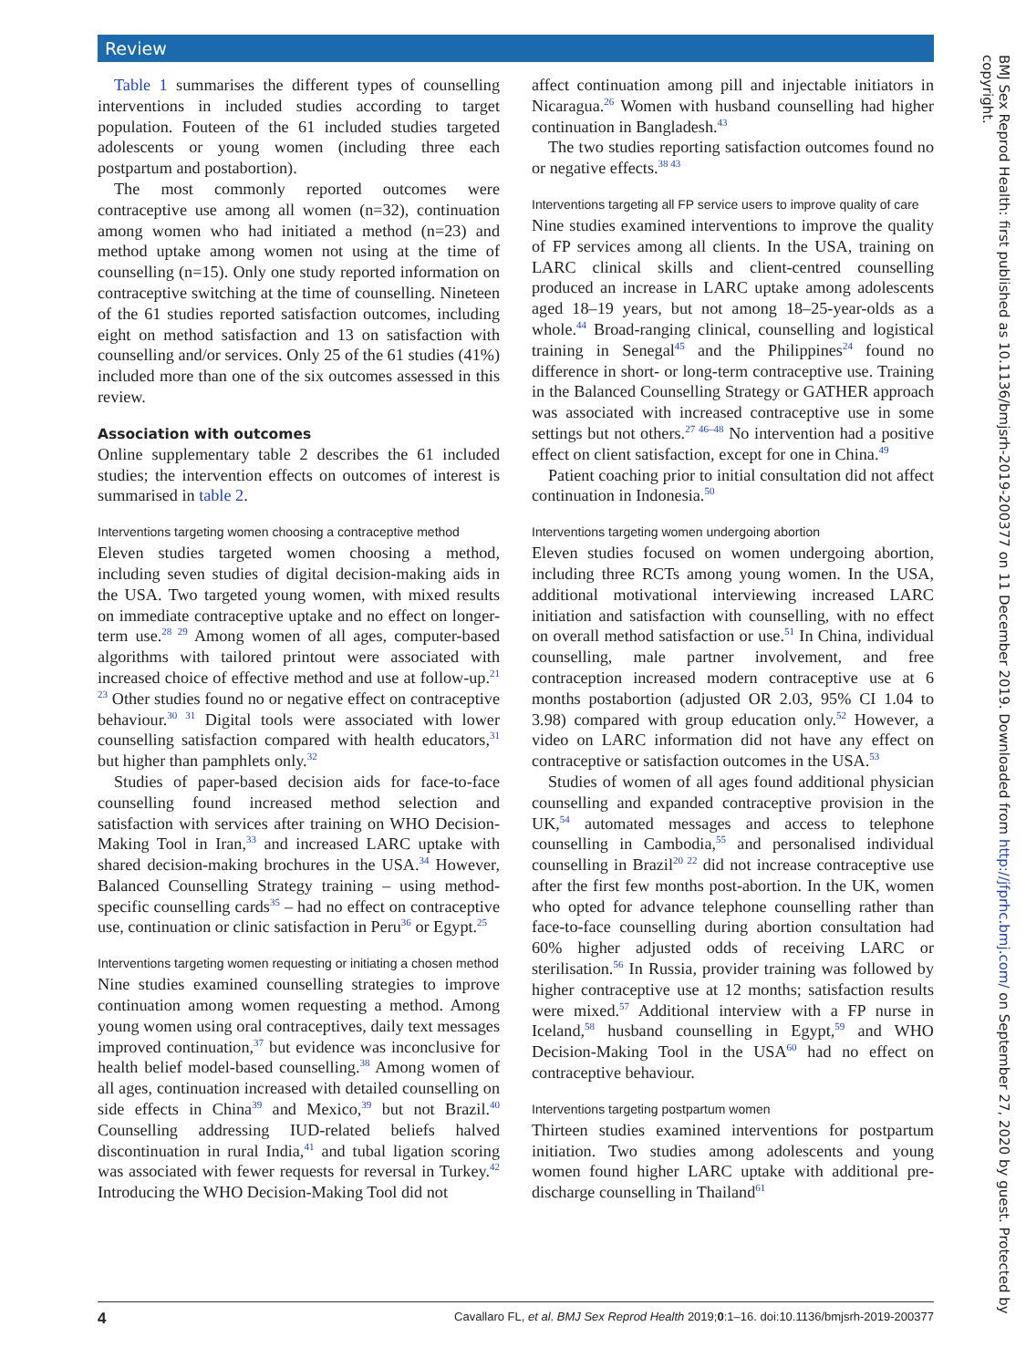Review
Table 1 summarises the different types of counselling interventions in included studies according to target population. Fouteen of the 61 included studies targeted adolescents or young women (including three each postpartum and postabortion).
The most commonly reported outcomes were contraceptive use among all women (n=32), continuation among women who had initiated a method (n=23) and method uptake among women not using at the time of counselling (n=15). Only one study reported information on contraceptive switching at the time of counselling. Nineteen of the 61 studies reported satisfaction outcomes, including eight on method satisfaction and 13 on satisfaction with counselling and/or services. Only 25 of the 61 studies (41%) included more than one of the six outcomes assessed in this review.
Association with outcomes
Online supplementary table 2 describes the 61 included studies; the intervention effects on outcomes of interest is summarised in table 2.
Interventions targeting women choosing a contraceptive method
Eleven studies targeted women choosing a method, including seven studies of digital decision-making aids in the USA. Two targeted young women, with mixed results on immediate contraceptive uptake and no effect on longer-term use.<sup>28 29</sup> Among women of all ages, computer-based algorithms with tailored printout were associated with increased choice of effective method and use at follow-up.<sup>21 23</sup> Other studies found no or negative effect on contraceptive behaviour.<sup>30 31</sup> Digital tools were associated with lower counselling satisfaction compared with health educators,<sup>31</sup> but higher than pamphlets only.<sup>32</sup>
Studies of paper-based decision aids for face-to-face counselling found increased method selection and satisfaction with services after training on WHO Decision-Making Tool in Iran,<sup>33</sup> and increased LARC uptake with shared decision-making brochures in the USA.<sup>34</sup> However, Balanced Counselling Strategy training – using method-specific counselling cards<sup>35</sup> – had no effect on contraceptive use, continuation or clinic satisfaction in Peru<sup>36</sup> or Egypt.<sup>25</sup>
Interventions targeting women requesting or initiating a chosen method
Nine studies examined counselling strategies to improve continuation among women requesting a method. Among young women using oral contraceptives, daily text messages improved continuation,<sup>37</sup> but evidence was inconclusive for health belief model-based counselling.<sup>38</sup> Among women of all ages, continuation increased with detailed counselling on side effects in China<sup>39</sup> and Mexico,<sup>39</sup> but not Brazil.<sup>40</sup> Counselling addressing IUD-related beliefs halved discontinuation in rural India,<sup>41</sup> and tubal ligation scoring was associated with fewer requests for reversal in Turkey.<sup>42</sup> Introducing the WHO Decision-Making Tool did not
affect continuation among pill and injectable initiators in Nicaragua.<sup>26</sup> Women with husband counselling had higher continuation in Bangladesh.<sup>43</sup>
The two studies reporting satisfaction outcomes found no or negative effects.<sup>38 43</sup>
Interventions targeting all FP service users to improve quality of care
Nine studies examined interventions to improve the quality of FP services among all clients. In the USA, training on LARC clinical skills and client-centred counselling produced an increase in LARC uptake among adolescents aged 18–19 years, but not among 18–25-year-olds as a whole.<sup>44</sup> Broad-ranging clinical, counselling and logistical training in Senegal<sup>45</sup> and the Philippines<sup>24</sup> found no difference in short- or long-term contraceptive use. Training in the Balanced Counselling Strategy or GATHER approach was associated with increased contraceptive use in some settings but not others.<sup>27 46–48</sup> No intervention had a positive effect on client satisfaction, except for one in China.<sup>49</sup>
Patient coaching prior to initial consultation did not affect continuation in Indonesia.<sup>50</sup>
Interventions targeting women undergoing abortion
Eleven studies focused on women undergoing abortion, including three RCTs among young women. In the USA, additional motivational interviewing increased LARC initiation and satisfaction with counselling, with no effect on overall method satisfaction or use.<sup>51</sup> In China, individual counselling, male partner involvement, and free contraception increased modern contraceptive use at 6 months postabortion (adjusted OR 2.03, 95% CI 1.04 to 3.98) compared with group education only.<sup>52</sup> However, a video on LARC information did not have any effect on contraceptive or satisfaction outcomes in the USA.<sup>53</sup>
Studies of women of all ages found additional physician counselling and expanded contraceptive provision in the UK,<sup>54</sup> automated messages and access to telephone counselling in Cambodia,<sup>55</sup> and personalised individual counselling in Brazil<sup>20 22</sup> did not increase contraceptive use after the first few months post-abortion. In the UK, women who opted for advance telephone counselling rather than face-to-face counselling during abortion consultation had 60% higher adjusted odds of receiving LARC or sterilisation.<sup>56</sup> In Russia, provider training was followed by higher contraceptive use at 12 months; satisfaction results were mixed.<sup>57</sup> Additional interview with a FP nurse in Iceland,<sup>58</sup> husband counselling in Egypt,<sup>59</sup> and WHO Decision-Making Tool in the USA<sup>60</sup> had no effect on contraceptive behaviour.
Interventions targeting postpartum women
Thirteen studies examined interventions for postpartum initiation. Two studies among adolescents and young women found higher LARC uptake with additional pre-discharge counselling in Thailand<sup>61</sup>
4 Cavallaro FL, et al. BMJ Sex Reprod Health 2019;0:1–16. doi:10.1136/bmjsrh-2019-200377
BMJ Sex Reprod Health: first published as 10.1136/bmjsrh-2019-200377 on 11 December 2019. Downloaded from http://jfprhc.bmj.com/ on September 27, 2020 by guest. Protected by copyright.